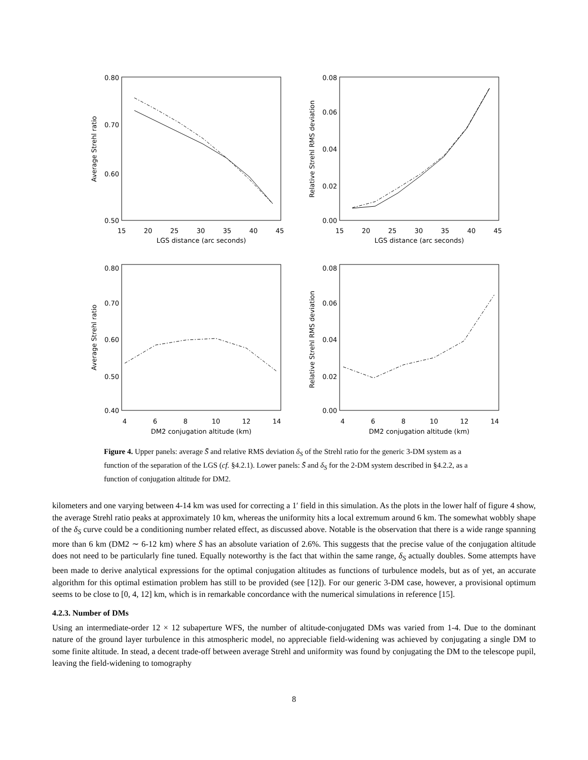0.80
0.70
0.60
0.50
0.08
0.06
0.04
0.02
0.00
0.80
0.70
0.60
0.50
0.40
0.08
0.06
0.04
0.02
0.00
15
20
25
30
35
40
45
LGS distance (arc seconds)
15
20
25
30
35
40
45
LGS distance (arc seconds)
4
6
8
10
12
14
DM2 conjugation altitude (km)
4
6
8
10
12
14
DM2 conjugation altitude (km)
Average Strehl ratio
Relative Strehl RMS deviation
Average Strehl ratio
Relative Strehl RMS deviation
Figure 4. Upper panels: average S̄ and relative RMS deviation δ<sub>S</sub> of the Strehl ratio for the generic 3-DM system as a function of the separation of the LGS (cf. §4.2.1). Lower panels: S̄ and δ<sub>S</sub> for the 2-DM system described in §4.2.2, as a function of conjugation altitude for DM2.
kilometers and one varying between 4-14 km was used for correcting a 1′ field in this simulation. As the plots in the lower half of figure 4 show, the average Strehl ratio peaks at approximately 10 km, whereas the uniformity hits a local extremum around 6 km. The somewhat wobbly shape of the δ<sub>S</sub> curve could be a conditioning number related effect, as discussed above. Notable is the observation that there is a wide range spanning more than 6 km (DM2 ∼ 6-12 km) where S̄ has an absolute variation of 2.6%. This suggests that the precise value of the conjugation altitude does not need to be particularly fine tuned. Equally noteworthy is the fact that within the same range, δ<sub>S</sub> actually doubles. Some attempts have been made to derive analytical expressions for the optimal conjugation altitudes as functions of turbulence models, but as of yet, an accurate algorithm for this optimal estimation problem has still to be provided (see [12]). For our generic 3-DM case, however, a provisional optimum seems to be close to [0, 4, 12] km, which is in remarkable concordance with the numerical simulations in reference [15].
4.2.3. Number of DMs
Using an intermediate-order 12 × 12 subaperture WFS, the number of altitude-conjugated DMs was varied from 1-4. Due to the dominant nature of the ground layer turbulence in this atmospheric model, no appreciable field-widening was achieved by conjugating a single DM to some finite altitude. In stead, a decent trade-off between average Strehl and uniformity was found by conjugating the DM to the telescope pupil, leaving the field-widening to tomography
8